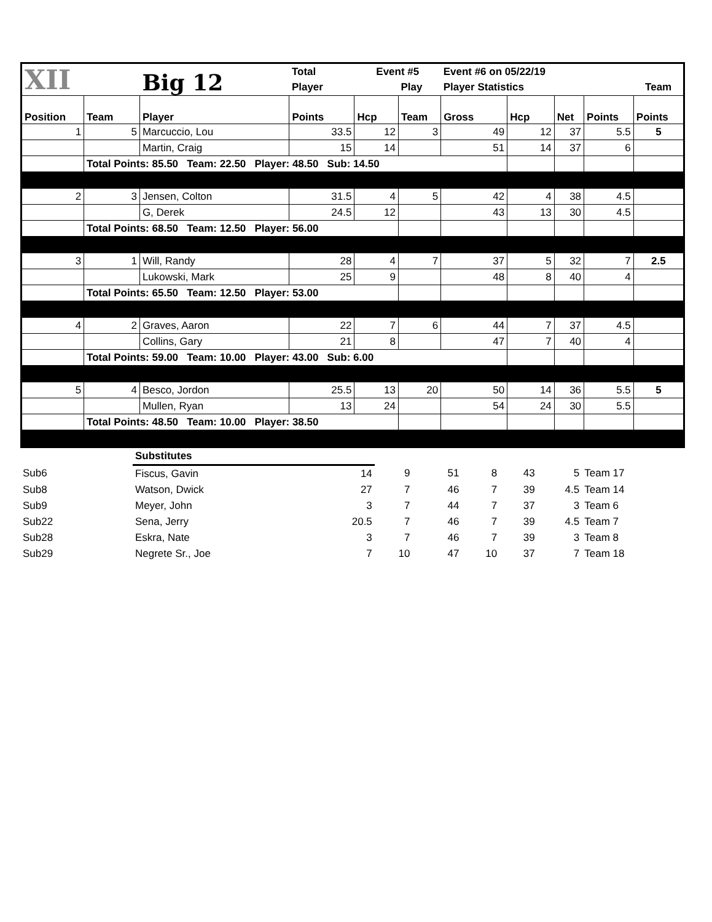| XII | | Big 12 | Total | Event #5 | | Event #6 on 05/22/19 | | | | |
| | | | Player | | Play | Player Statistics | | | | Team |
| Position | Team | Player | Points | Hcp | Team | Gross | Hcp | Net | Points | Points |
| 1 | 5 | Marcuccio, Lou | 33.5 | 12 | 3 | 49 | 12 | 37 | 5.5 | 5 |
| | | Martin, Craig | 15 | 14 | | 51 | 14 | 37 | 6 | |
| | Total Points: 85.50 Team: 22.50 Player: 48.50 Sub: 14.50 | | | | | | | | | |
| 2 | 3 | Jensen, Colton | 31.5 | 4 | 5 | 42 | 4 | 38 | 4.5 | |
| | | G, Derek | 24.5 | 12 | | 43 | 13 | 30 | 4.5 | |
| | Total Points: 68.50 Team: 12.50 Player: 56.00 | | | | | | | | | |
| 3 | 1 | Will, Randy | 28 | 4 | 7 | 37 | 5 | 32 | 7 | 2.5 |
| | | Lukowski, Mark | 25 | 9 | | 48 | 8 | 40 | 4 | |
| | Total Points: 65.50 Team: 12.50 Player: 53.00 | | | | | | | | | |
| 4 | 2 | Graves, Aaron | 22 | 7 | 6 | 44 | 7 | 37 | 4.5 | |
| | | Collins, Gary | 21 | 8 | | 47 | 7 | 40 | 4 | |
| | Total Points: 59.00 Team: 10.00 Player: 43.00 Sub: 6.00 | | | | | | | | | |
| 5 | 4 | Besco, Jordon | 25.5 | 13 | 20 | 50 | 14 | 36 | 5.5 | 5 |
| | | Mullen, Ryan | 13 | 24 | | 54 | 24 | 30 | 5.5 | |
| | Total Points: 48.50 Team: 10.00 Player: 38.50 | | | | | | | | | |
| | Substitutes | | | | | | | | |
| Sub6 | Fiscus, Gavin | 14 | 9 | | 51 | 8 | 43 | 5 | Team 17 |
| Sub8 | Watson, Dwick | 27 | 7 | | 46 | 7 | 39 | 4.5 | Team 14 |
| Sub9 | Meyer, John | 3 | 7 | | 44 | 7 | 37 | 3 | Team 6 |
| Sub22 | Sena, Jerry | 20.5 | 7 | | 46 | 7 | 39 | 4.5 | Team 7 |
| Sub28 | Eskra, Nate | 3 | 7 | | 46 | 7 | 39 | 3 | Team 8 |
| Sub29 | Negrete Sr., Joe | 7 | 10 | | 47 | 10 | 37 | 7 | Team 18 |